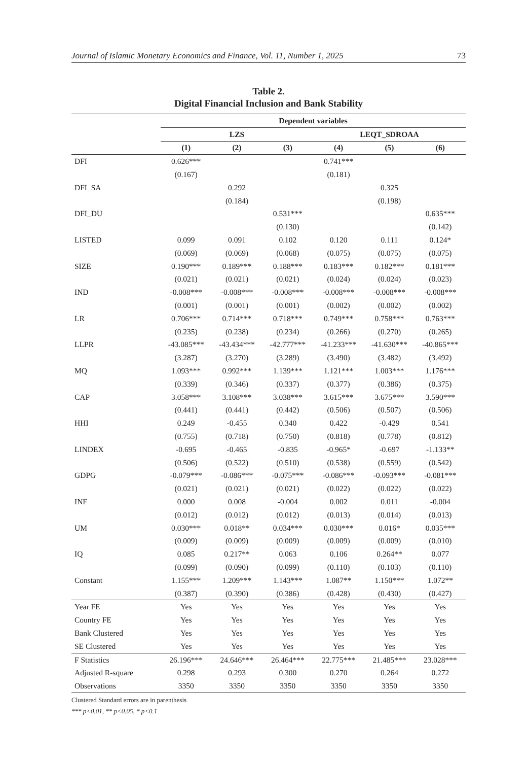Journal of Islamic Monetary Economics and Finance, Vol. 11, Number 1, 2025 73
Table 2.
Digital Financial Inclusion and Bank Stability
| | Dependent variables | | | | | |
| --- | --- | --- | --- | --- | --- | --- |
| | LZS | | | LEQT_SDROAA | | |
| | (1) | (2) | (3) | (4) | (5) | (6) |
| DFI | 0.626*** | | | 0.741*** | | |
| | (0.167) | | | (0.181) | | |
| DFI_SA | | 0.292 | | | 0.325 | |
| | | (0.184) | | | (0.198) | |
| DFI_DU | | | 0.531*** | | | 0.635*** |
| | | | (0.130) | | | (0.142) |
| LISTED | 0.099 | 0.091 | 0.102 | 0.120 | 0.111 | 0.124* |
| | (0.069) | (0.069) | (0.068) | (0.075) | (0.075) | (0.075) |
| SIZE | 0.190*** | 0.189*** | 0.188*** | 0.183*** | 0.182*** | 0.181*** |
| | (0.021) | (0.021) | (0.021) | (0.024) | (0.024) | (0.023) |
| IND | -0.008*** | -0.008*** | -0.008*** | -0.008*** | -0.008*** | -0.008*** |
| | (0.001) | (0.001) | (0.001) | (0.002) | (0.002) | (0.002) |
| LR | 0.706*** | 0.714*** | 0.718*** | 0.749*** | 0.758*** | 0.763*** |
| | (0.235) | (0.238) | (0.234) | (0.266) | (0.270) | (0.265) |
| LLPR | -43.085*** | -43.434*** | -42.777*** | -41.233*** | -41.630*** | -40.865*** |
| | (3.287) | (3.270) | (3.289) | (3.490) | (3.482) | (3.492) |
| MQ | 1.093*** | 0.992*** | 1.139*** | 1.121*** | 1.003*** | 1.176*** |
| | (0.339) | (0.346) | (0.337) | (0.377) | (0.386) | (0.375) |
| CAP | 3.058*** | 3.108*** | 3.038*** | 3.615*** | 3.675*** | 3.590*** |
| | (0.441) | (0.441) | (0.442) | (0.506) | (0.507) | (0.506) |
| HHI | 0.249 | -0.455 | 0.340 | 0.422 | -0.429 | 0.541 |
| | (0.755) | (0.718) | (0.750) | (0.818) | (0.778) | (0.812) |
| LINDEX | -0.695 | -0.465 | -0.835 | -0.965* | -0.697 | -1.133** |
| | (0.506) | (0.522) | (0.510) | (0.538) | (0.559) | (0.542) |
| GDPG | -0.079*** | -0.086*** | -0.075*** | -0.086*** | -0.093*** | -0.081*** |
| | (0.021) | (0.021) | (0.021) | (0.022) | (0.022) | (0.022) |
| INF | 0.000 | 0.008 | -0.004 | 0.002 | 0.011 | -0.004 |
| | (0.012) | (0.012) | (0.012) | (0.013) | (0.014) | (0.013) |
| UM | 0.030*** | 0.018** | 0.034*** | 0.030*** | 0.016* | 0.035*** |
| | (0.009) | (0.009) | (0.009) | (0.009) | (0.009) | (0.010) |
| IQ | 0.085 | 0.217** | 0.063 | 0.106 | 0.264** | 0.077 |
| | (0.099) | (0.090) | (0.099) | (0.110) | (0.103) | (0.110) |
| Constant | 1.155*** | 1.209*** | 1.143*** | 1.087** | 1.150*** | 1.072** |
| | (0.387) | (0.390) | (0.386) | (0.428) | (0.430) | (0.427) |
| Year FE | Yes | Yes | Yes | Yes | Yes | Yes |
| Country FE | Yes | Yes | Yes | Yes | Yes | Yes |
| Bank Clustered | Yes | Yes | Yes | Yes | Yes | Yes |
| SE Clustered | Yes | Yes | Yes | Yes | Yes | Yes |
| F Statistics | 26.196*** | 24.646*** | 26.464*** | 22.775*** | 21.485*** | 23.028*** |
| Adjusted R-square | 0.298 | 0.293 | 0.300 | 0.270 | 0.264 | 0.272 |
| Observations | 3350 | 3350 | 3350 | 3350 | 3350 | 3350 |
Clustered Standard errors are in parenthesis
*** p<0.01, ** p<0.05, * p<0.1